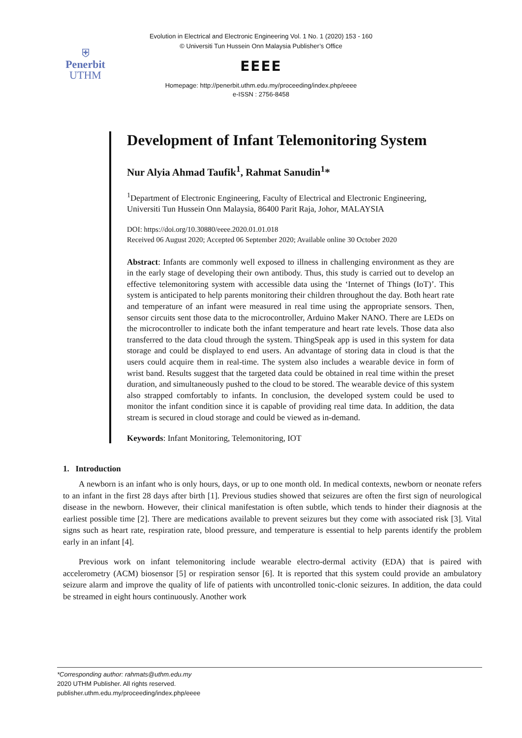⛨
Penerbit
UTHM
Evolution in Electrical and Electronic Engineering Vol. 1 No. 1 (2020) 153 - 160
© Universiti Tun Hussein Onn Malaysia Publisher’s Office
EEEE
Homepage: http://penerbit.uthm.edu.my/proceeding/index.php/eeee
e-ISSN : 2756-8458
Development of Infant Telemonitoring System
Nur Alyia Ahmad Taufik<sup>1</sup>, Rahmat Sanudin<sup>1</sup>*
<sup>1</sup> Department of Electronic Engineering, Faculty of Electrical and Electronic Engineering,
Universiti Tun Hussein Onn Malaysia, 86400 Parit Raja, Johor, MALAYSIA
DOI: https://doi.org/10.30880/eeee.2020.01.01.018
Received 06 August 2020; Accepted 06 September 2020; Available online 30 October 2020
Abstract: Infants are commonly well exposed to illness in challenging environment as they are in the early stage of developing their own antibody. Thus, this study is carried out to develop an effective telemonitoring system with accessible data using the ‘Internet of Things (IoT)’. This system is anticipated to help parents monitoring their children throughout the day. Both heart rate and temperature of an infant were measured in real time using the appropriate sensors. Then, sensor circuits sent those data to the microcontroller, Arduino Maker NANO. There are LEDs on the microcontroller to indicate both the infant temperature and heart rate levels. Those data also transferred to the data cloud through the system. ThingSpeak app is used in this system for data storage and could be displayed to end users. An advantage of storing data in cloud is that the users could acquire them in real-time. The system also includes a wearable device in form of wrist band. Results suggest that the targeted data could be obtained in real time within the preset duration, and simultaneously pushed to the cloud to be stored. The wearable device of this system also strapped comfortably to infants. In conclusion, the developed system could be used to monitor the infant condition since it is capable of providing real time data. In addition, the data stream is secured in cloud storage and could be viewed as in-demand.
Keywords: Infant Monitoring, Telemonitoring, IOT
1. Introduction
A newborn is an infant who is only hours, days, or up to one month old. In medical contexts, newborn or neonate refers to an infant in the first 28 days after birth [1]. Previous studies showed that seizures are often the first sign of neurological disease in the newborn. However, their clinical manifestation is often subtle, which tends to hinder their diagnosis at the earliest possible time [2]. There are medications available to prevent seizures but they come with associated risk [3]. Vital signs such as heart rate, respiration rate, blood pressure, and temperature is essential to help parents identify the problem early in an infant [4].
Previous work on infant telemonitoring include wearable electro-dermal activity (EDA) that is paired with accelerometry (ACM) biosensor [5] or respiration sensor [6]. It is reported that this system could provide an ambulatory seizure alarm and improve the quality of life of patients with uncontrolled tonic-clonic seizures. In addition, the data could be streamed in eight hours continuously. Another work
*Corresponding author: rahmats@uthm.edu.my
2020 UTHM Publisher. All rights reserved.
publisher.uthm.edu.my/proceeding/index.php/eeee